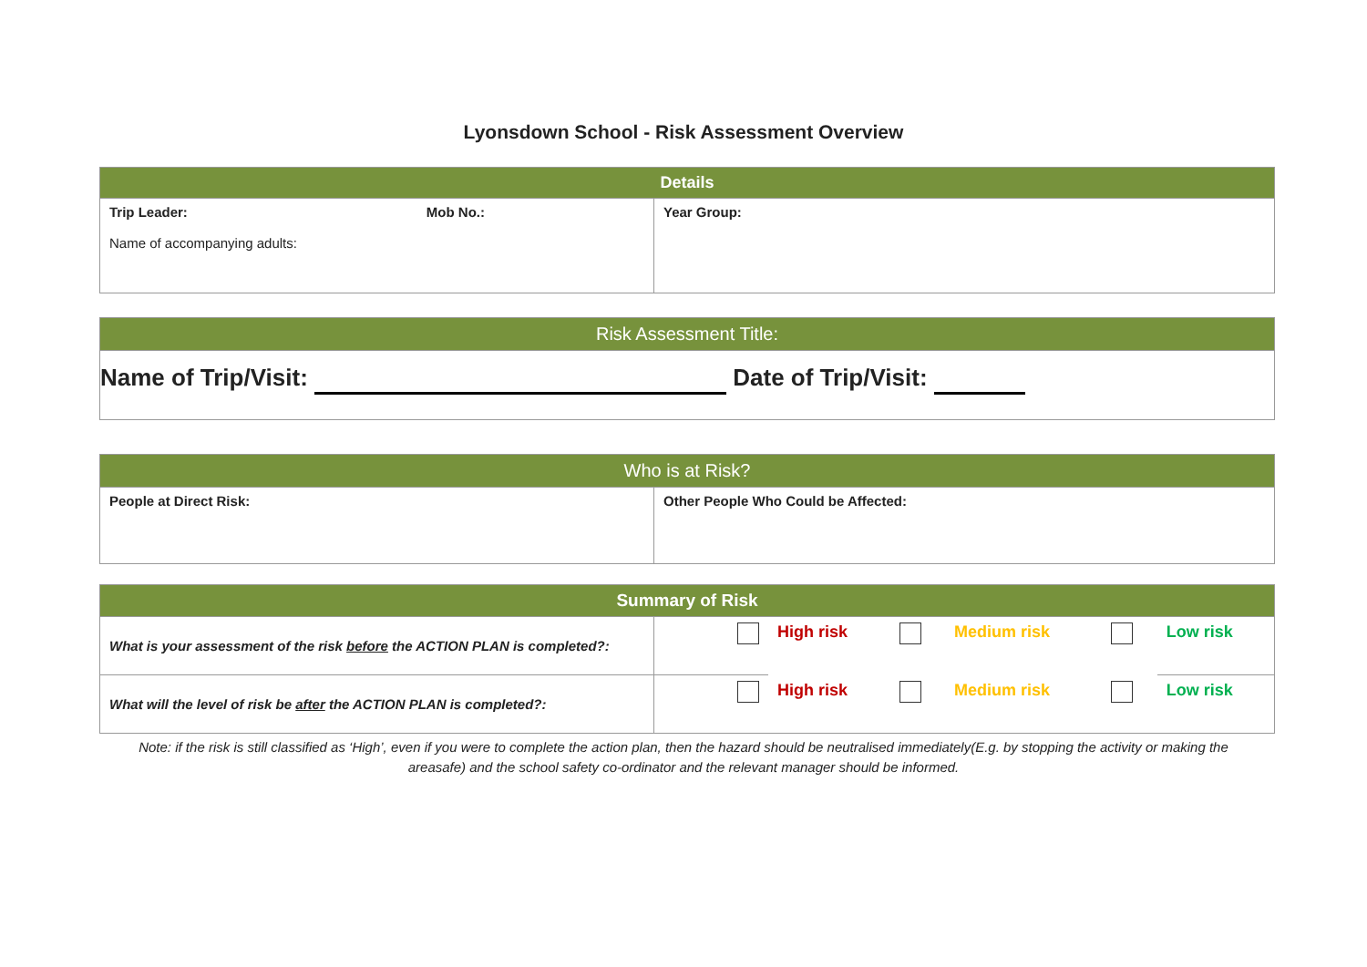Lyonsdown School - Risk Assessment Overview
| Details | |
| --- | --- |
| Trip Leader: Mob No.: Name of accompanying adults: | Year Group: |
| Risk Assessment Title: |
| --- |
| Name of Trip/Visit: Date of Trip/Visit: |
| Who is at Risk? | |
| --- | --- |
| People at Direct Risk: | Other People Who Could be Affected: |
| Summary of Risk | | | | | | |
| --- | --- | --- | --- | --- | --- | --- |
| What is your assessment of the risk before the ACTION PLAN is completed?: | | High risk | | Medium risk | | Low risk |
| What will the level of risk be after the ACTION PLAN is completed?: | | High risk | | Medium risk | | Low risk |
Note: if the risk is still classified as ‘High’, even if you were to complete the action plan, then the hazard should be neutralised immediately(E.g. by stopping the activity or making the areasafe) and the school safety co-ordinator and the relevant manager should be informed.